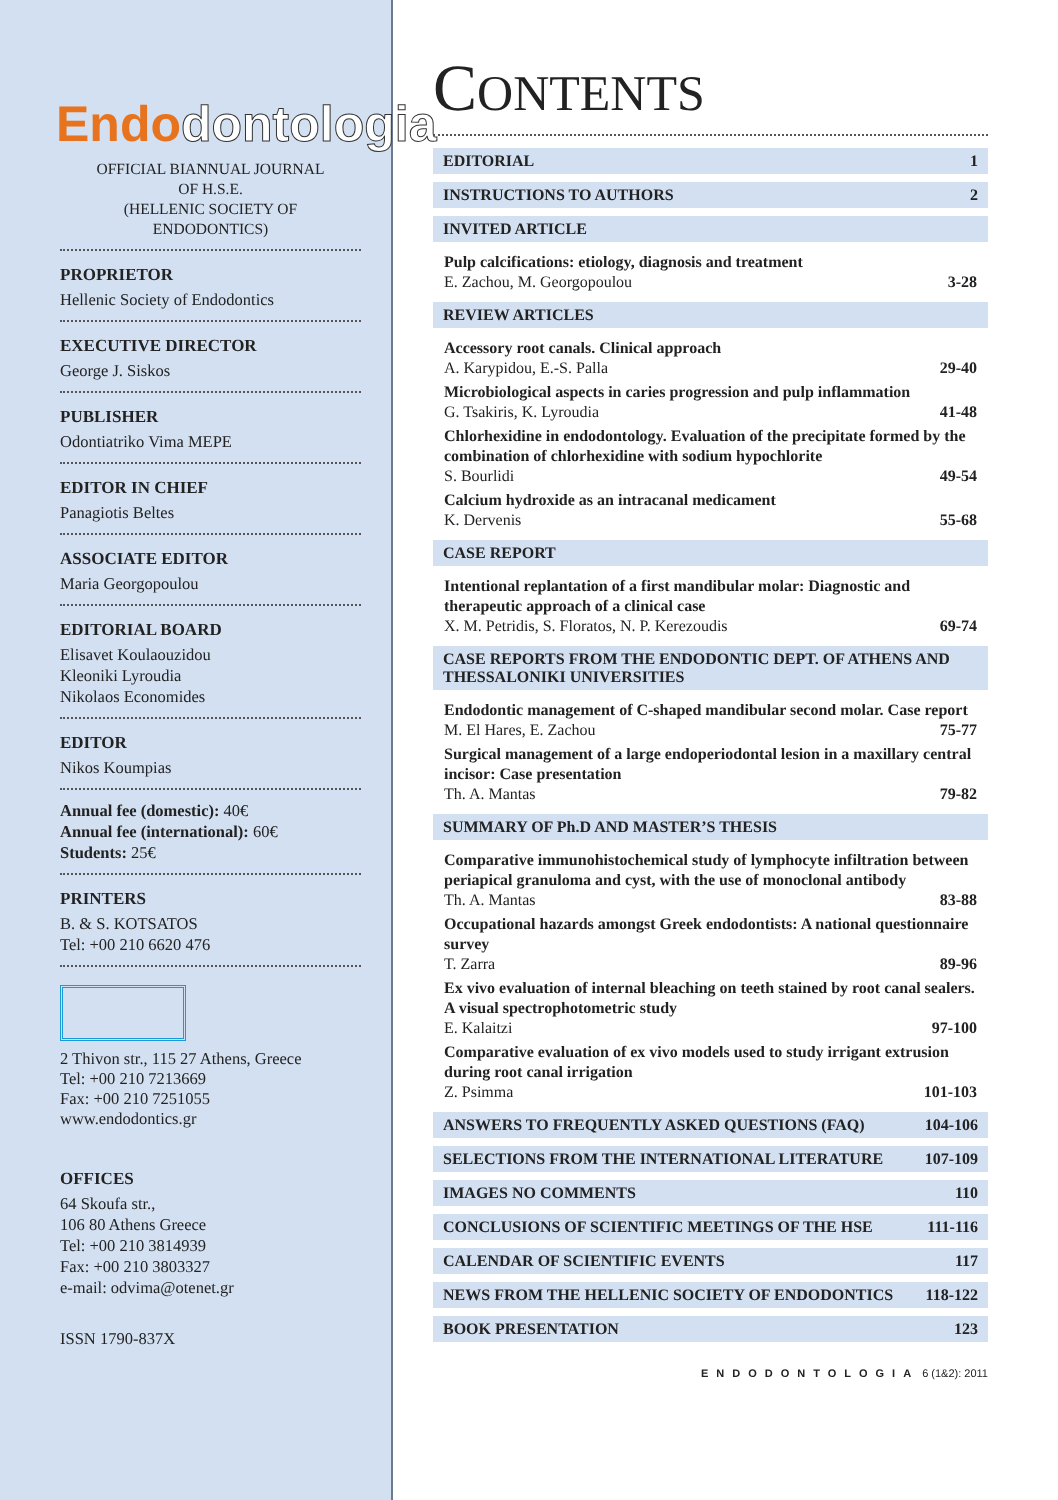Endo dontologia
OFFICIAL BIANNUAL JOURNAL
OF H.S.E.
(HELLENIC SOCIETY OF
ENDODONTICS)
PROPRIETOR
Hellenic Society of Endodontics
EXECUTIVE DIRECTOR
George J. Siskos
PUBLISHER
Odontiatriko Vima MEPE
EDITOR IN CHIEF
Panagiotis Beltes
ASSOCIATE EDITOR
Maria Georgopoulou
EDITORIAL BOARD
Elisavet Koulaouzidou
Kleoniki Lyroudia
Nikolaos Economides
EDITOR
Nikos Koumpias
Annual fee (domestic): 40€
Annual fee (international): 60€
Students: 25€
PRINTERS
B. & S. KOTSATOS
Tel: +00 210 6620 476
2 Thivon str., 115 27 Athens, Greece
Tel: +00 210 7213669
Fax: +00 210 7251055
www.endodontics.gr
OFFICES
64 Skoufa str.,
106 80 Athens Greece
Tel: +00 210 3814939
Fax: +00 210 3803327
e-mail: odvima@otenet.gr
ISSN 1790-837X
CONTENTS
EDITORIAL 1
INSTRUCTIONS TO AUTHORS 2
INVITED ARTICLE
Pulp calcifications: etiology, diagnosis and treatment
E. Zachou, M. Georgopoulou 3-28
REVIEW ARTICLES
Accessory root canals. Clinical approach
A. Karypidou, E.-S. Palla 29-40
Microbiological aspects in caries progression and pulp inflammation
G. Tsakiris, K. Lyroudia 41-48
Chlorhexidine in endodontology. Evaluation of the precipitate formed by the combination of chlorhexidine with sodium hypochlorite
S. Bourlidi 49-54
Calcium hydroxide as an intracanal medicament
K. Dervenis 55-68
CASE REPORT
Intentional replantation of a first mandibular molar: Diagnostic and therapeutic approach of a clinical case
X. M. Petridis, S. Floratos, N. P. Kerezoudis 69-74
CASE REPORTS FROM THE ENDODONTIC DEPT. OF ATHENS AND THESSALONIKI UNIVERSITIES
Endodontic management of C-shaped mandibular second molar. Case report
M. El Hares, E. Zachou 75-77
Surgical management of a large endoperiodontal lesion in a maxillary central incisor: Case presentation
Th. A. Mantas 79-82
SUMMARY OF Ph.D AND MASTER’S THESIS
Comparative immunohistochemical study of lymphocyte infiltration between periapical granuloma and cyst, with the use of monoclonal antibody
Th. A. Mantas 83-88
Occupational hazards amongst Greek endodontists: A national questionnaire survey
T. Zarra 89-96
Ex vivo evaluation of internal bleaching on teeth stained by root canal sealers. A visual spectrophotometric study
E. Kalaitzi 97-100
Comparative evaluation of ex vivo models used to study irrigant extrusion during root canal irrigation
Z. Psimma 101-103
ANSWERS TO FREQUENTLY ASKED QUESTIONS (FAQ) 104-106
SELECTIONS FROM THE INTERNATIONAL LITERATURE 107-109
IMAGES NO COMMENTS 110
CONCLUSIONS OF SCIENTIFIC MEETINGS OF THE HSE 111-116
CALENDAR OF SCIENTIFIC EVENTS 117
NEWS FROM THE HELLENIC SOCIETY OF ENDODONTICS 118-122
BOOK PRESENTATION 123
ENDODONTOLOGIA 6 (1&2): 2011